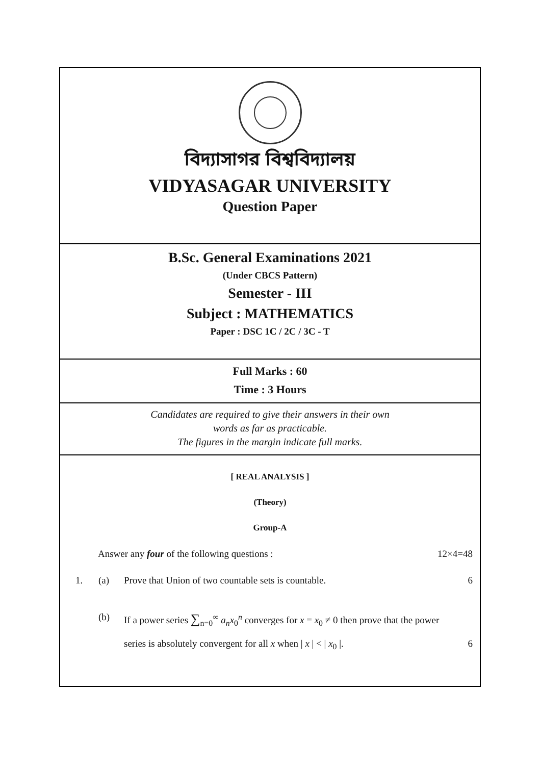বিদ্যাসাগর বিশ্ববিদ্যালয়
VIDYASAGAR UNIVERSITY
Question Paper
B.Sc. General Examinations 2021
(Under CBCS Pattern)
Semester - III
Subject : MATHEMATICS
Paper : DSC 1C / 2C / 3C - T
Full Marks : 60
Time : 3 Hours
Candidates are required to give their answers in their own
words as far as practicable.
The figures in the margin indicate full marks.
[ REAL ANALYSIS ]
(Theory)
Group-A
Answer any four of the following questions : 12×4=48
1. (a) Prove that Union of two countable sets is countable. 6
(b) If a power series ∑<sub>n=0</sub><sup>∞</sup> a<sub>n</sub>x<sub>0</sub><sup>n</sup> converges for x = x<sub>0</sub> ≠ 0 then prove that the power
series is absolutely convergent for all x when | x | < | x<sub>0</sub> |. 6